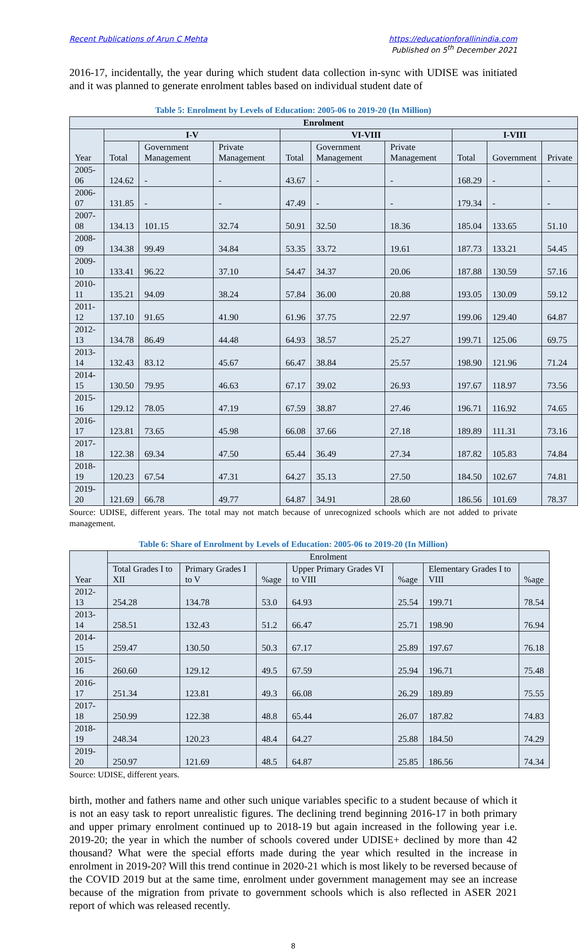Recent Publications of Arun C Mehta
https://educationforallinindia.com
Published on 5<sup>th</sup> December 2021
2016-17, incidentally, the year during which student data collection in-sync with UDISE was initiated and it was planned to generate enrolment tables based on individual student date of
Table 5: Enrolment by Levels of Education: 2005-06 to 2019-20 (In Million)
| Enrolment | | | | | | | | | |
| --- | --- | --- | --- | --- | --- | --- | --- | --- | --- |
| Year | I-V | | | VI-VIII | | | I-VIII | | |
| | Total | Government Management | Private Management | Total | Government Management | Private Management | Total | Government | Private |
| 2005-06 | 124.62 | - | - | 43.67 | - | - | 168.29 | - | - |
| 2006-07 | 131.85 | - | - | 47.49 | - | - | 179.34 | - | - |
| 2007-08 | 134.13 | 101.15 | 32.74 | 50.91 | 32.50 | 18.36 | 185.04 | 133.65 | 51.10 |
| 2008-09 | 134.38 | 99.49 | 34.84 | 53.35 | 33.72 | 19.61 | 187.73 | 133.21 | 54.45 |
| 2009-10 | 133.41 | 96.22 | 37.10 | 54.47 | 34.37 | 20.06 | 187.88 | 130.59 | 57.16 |
| 2010-11 | 135.21 | 94.09 | 38.24 | 57.84 | 36.00 | 20.88 | 193.05 | 130.09 | 59.12 |
| 2011-12 | 137.10 | 91.65 | 41.90 | 61.96 | 37.75 | 22.97 | 199.06 | 129.40 | 64.87 |
| 2012-13 | 134.78 | 86.49 | 44.48 | 64.93 | 38.57 | 25.27 | 199.71 | 125.06 | 69.75 |
| 2013-14 | 132.43 | 83.12 | 45.67 | 66.47 | 38.84 | 25.57 | 198.90 | 121.96 | 71.24 |
| 2014-15 | 130.50 | 79.95 | 46.63 | 67.17 | 39.02 | 26.93 | 197.67 | 118.97 | 73.56 |
| 2015-16 | 129.12 | 78.05 | 47.19 | 67.59 | 38.87 | 27.46 | 196.71 | 116.92 | 74.65 |
| 2016-17 | 123.81 | 73.65 | 45.98 | 66.08 | 37.66 | 27.18 | 189.89 | 111.31 | 73.16 |
| 2017-18 | 122.38 | 69.34 | 47.50 | 65.44 | 36.49 | 27.34 | 187.82 | 105.83 | 74.84 |
| 2018-19 | 120.23 | 67.54 | 47.31 | 64.27 | 35.13 | 27.50 | 184.50 | 102.67 | 74.81 |
| 2019-20 | 121.69 | 66.78 | 49.77 | 64.87 | 34.91 | 28.60 | 186.56 | 101.69 | 78.37 |
Source: UDISE, different years. The total may not match because of unrecognized schools which are not added to private management.
Table 6: Share of Enrolment by Levels of Education: 2005-06 to 2019-20 (In Million)
| Year | Enrolment | | | | | | |
| --- | --- | --- | --- | --- | --- | --- | --- |
| | Total Grades I to XII | Primary Grades I to V | %age | Upper Primary Grades VI to VIII | %age | Elementary Grades I to VIII | %age |
| 2012-13 | 254.28 | 134.78 | 53.0 | 64.93 | 25.54 | 199.71 | 78.54 |
| 2013-14 | 258.51 | 132.43 | 51.2 | 66.47 | 25.71 | 198.90 | 76.94 |
| 2014-15 | 259.47 | 130.50 | 50.3 | 67.17 | 25.89 | 197.67 | 76.18 |
| 2015-16 | 260.60 | 129.12 | 49.5 | 67.59 | 25.94 | 196.71 | 75.48 |
| 2016-17 | 251.34 | 123.81 | 49.3 | 66.08 | 26.29 | 189.89 | 75.55 |
| 2017-18 | 250.99 | 122.38 | 48.8 | 65.44 | 26.07 | 187.82 | 74.83 |
| 2018-19 | 248.34 | 120.23 | 48.4 | 64.27 | 25.88 | 184.50 | 74.29 |
| 2019-20 | 250.97 | 121.69 | 48.5 | 64.87 | 25.85 | 186.56 | 74.34 |
Source: UDISE, different years.
birth, mother and fathers name and other such unique variables specific to a student because of which it is not an easy task to report unrealistic figures. The declining trend beginning 2016-17 in both primary and upper primary enrolment continued up to 2018-19 but again increased in the following year i.e. 2019-20; the year in which the number of schools covered under UDISE+ declined by more than 42 thousand? What were the special efforts made during the year which resulted in the increase in enrolment in 2019-20? Will this trend continue in 2020-21 which is most likely to be reversed because of the COVID 2019 but at the same time, enrolment under government management may see an increase because of the migration from private to government schools which is also reflected in ASER 2021 report of which was released recently.
8